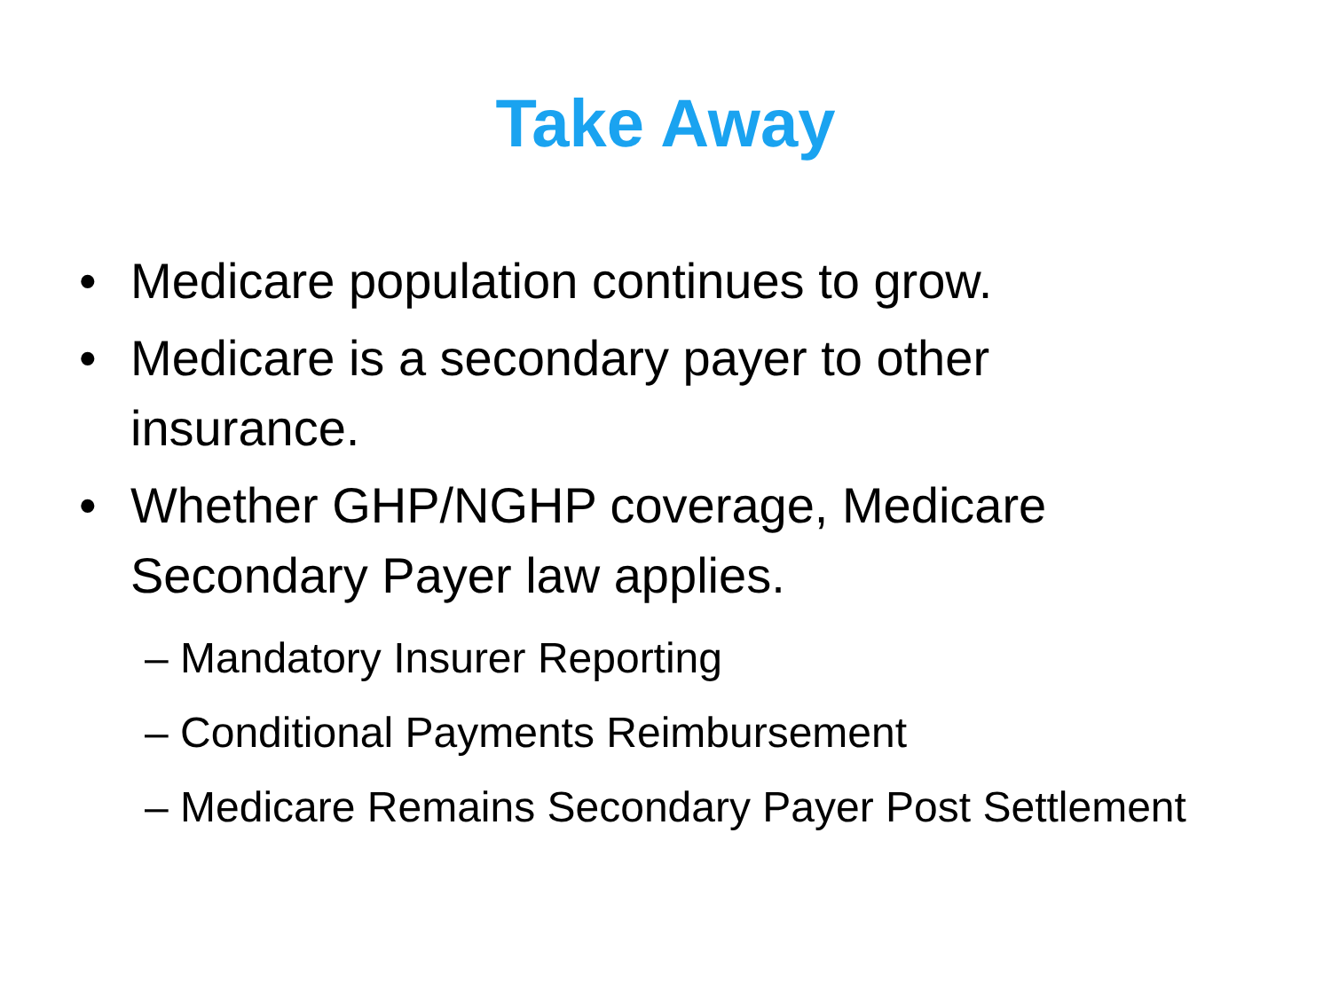Take Away
• Medicare population continues to grow.
• Medicare is a secondary payer to other insurance.
• Whether GHP/NGHP coverage, Medicare Secondary Payer law applies.
– Mandatory Insurer Reporting
– Conditional Payments Reimbursement
– Medicare Remains Secondary Payer Post Settlement